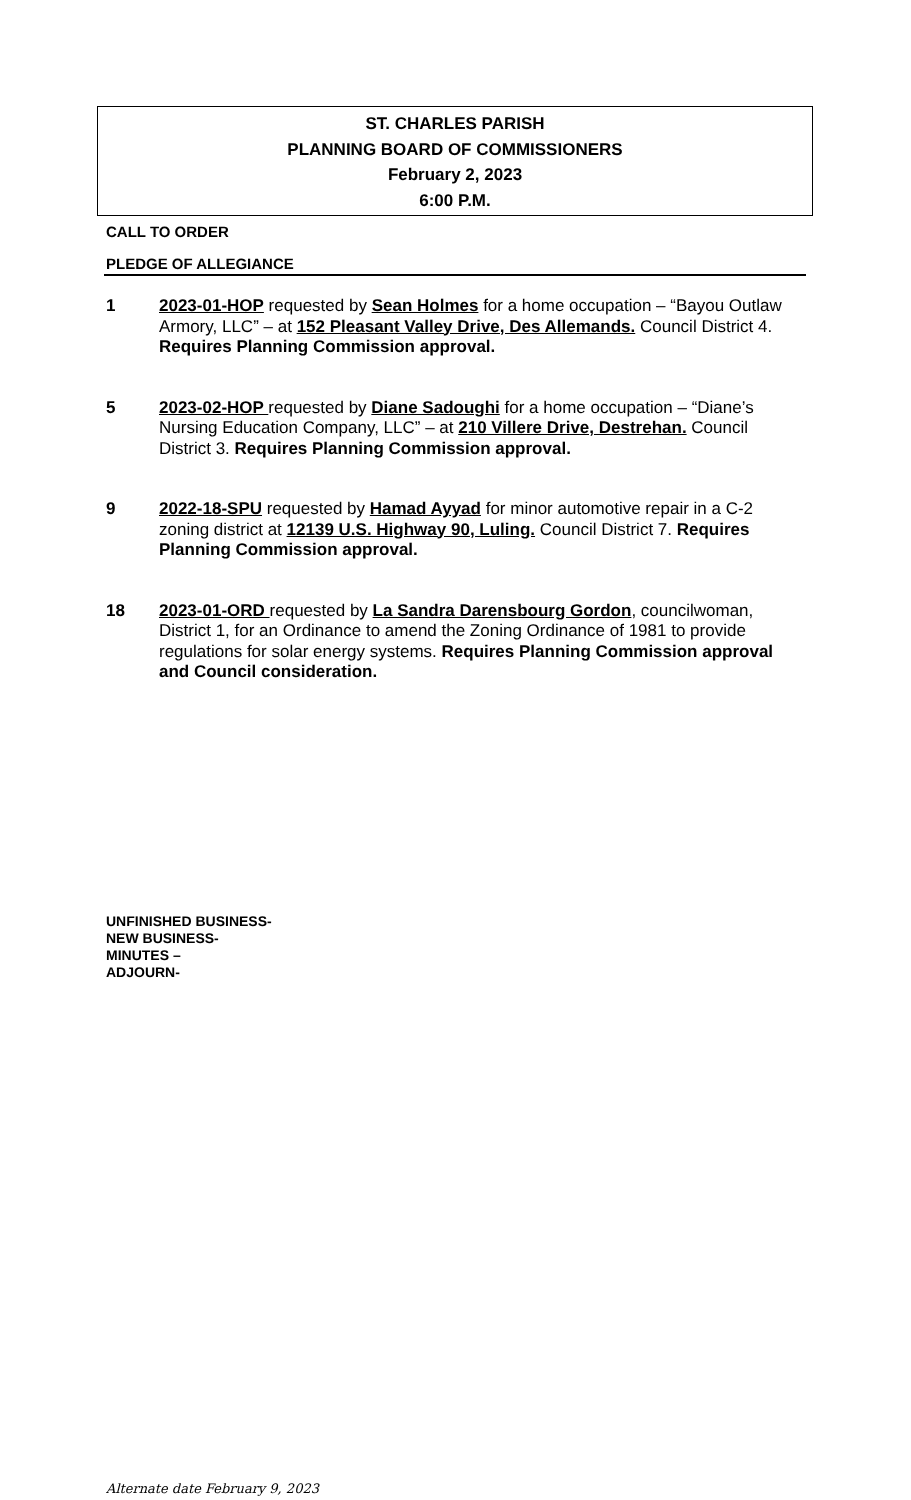ST. CHARLES PARISH
PLANNING BOARD OF COMMISSIONERS
February 2, 2023
6:00 P.M.
CALL TO ORDER
PLEDGE OF ALLEGIANCE
1 2023-01-HOP requested by Sean Holmes for a home occupation – “Bayou Outlaw Armory, LLC” – at 152 Pleasant Valley Drive, Des Allemands. Council District 4. Requires Planning Commission approval.
5 2023-02-HOP requested by Diane Sadoughi for a home occupation – “Diane’s Nursing Education Company, LLC” – at 210 Villere Drive, Destrehan. Council District 3. Requires Planning Commission approval.
9 2022-18-SPU requested by Hamad Ayyad for minor automotive repair in a C-2 zoning district at 12139 U.S. Highway 90, Luling. Council District 7. Requires Planning Commission approval.
18 2023-01-ORD requested by La Sandra Darensbourg Gordon, councilwoman, District 1, for an Ordinance to amend the Zoning Ordinance of 1981 to provide regulations for solar energy systems. Requires Planning Commission approval and Council consideration.
UNFINISHED BUSINESS-
NEW BUSINESS-
MINUTES –
ADJOURN-
Alternate date February 9, 2023